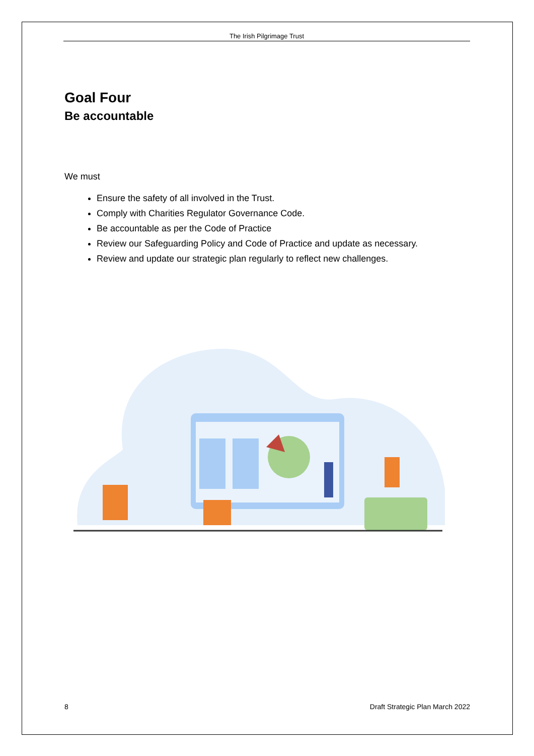The Irish Pilgrimage Trust
Goal Four
Be accountable
We must
Ensure the safety of all involved in the Trust.
Comply with Charities Regulator Governance Code.
Be accountable as per the Code of Practice
Review our Safeguarding Policy and Code of Practice and update as necessary.
Review and update our strategic plan regularly to reflect new challenges.
8 Draft Strategic Plan March 2022